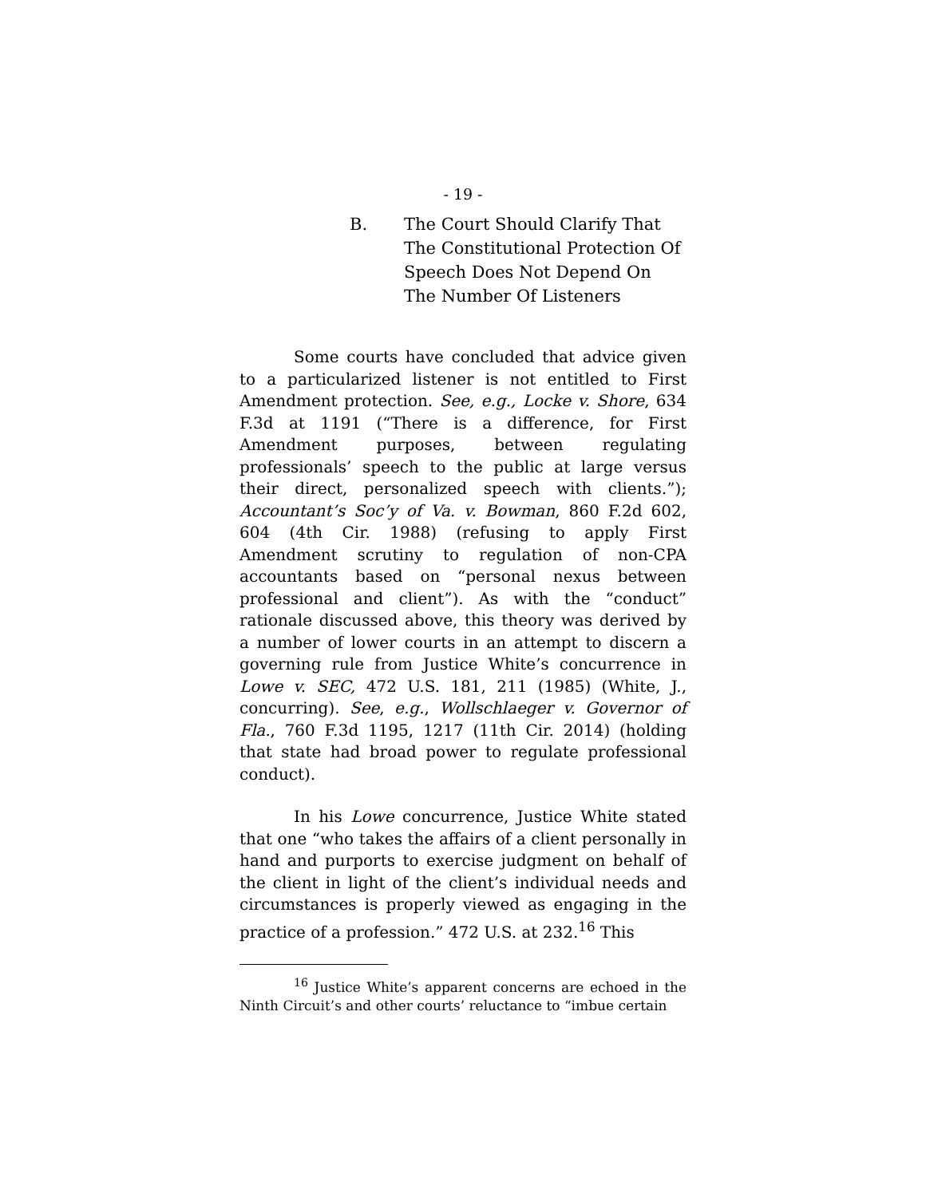- 19 -
B. The Court Should Clarify That The Constitutional Protection Of Speech Does Not Depend On The Number Of Listeners
Some courts have concluded that advice given to a particularized listener is not entitled to First Amendment protection. See, e.g., Locke v. Shore, 634 F.3d at 1191 (“There is a difference, for First Amendment purposes, between regulating professionals’ speech to the public at large versus their direct, personalized speech with clients.”); Accountant’s Soc’y of Va. v. Bowman, 860 F.2d 602, 604 (4th Cir. 1988) (refusing to apply First Amendment scrutiny to regulation of non-CPA accountants based on “personal nexus between professional and client”). As with the “conduct” rationale discussed above, this theory was derived by a number of lower courts in an attempt to discern a governing rule from Justice White’s concurrence in Lowe v. SEC, 472 U.S. 181, 211 (1985) (White, J., concurring). See, e.g., Wollschlaeger v. Governor of Fla., 760 F.3d 1195, 1217 (11th Cir. 2014) (holding that state had broad power to regulate professional conduct).
In his Lowe concurrence, Justice White stated that one “who takes the affairs of a client personally in hand and purports to exercise judgment on behalf of the client in light of the client’s individual needs and circumstances is properly viewed as engaging in the practice of a profession.” 472 U.S. at 232.<sup>16</sup> This
<sup>16</sup> Justice White’s apparent concerns are echoed in the Ninth Circuit’s and other courts’ reluctance to “imbue certain